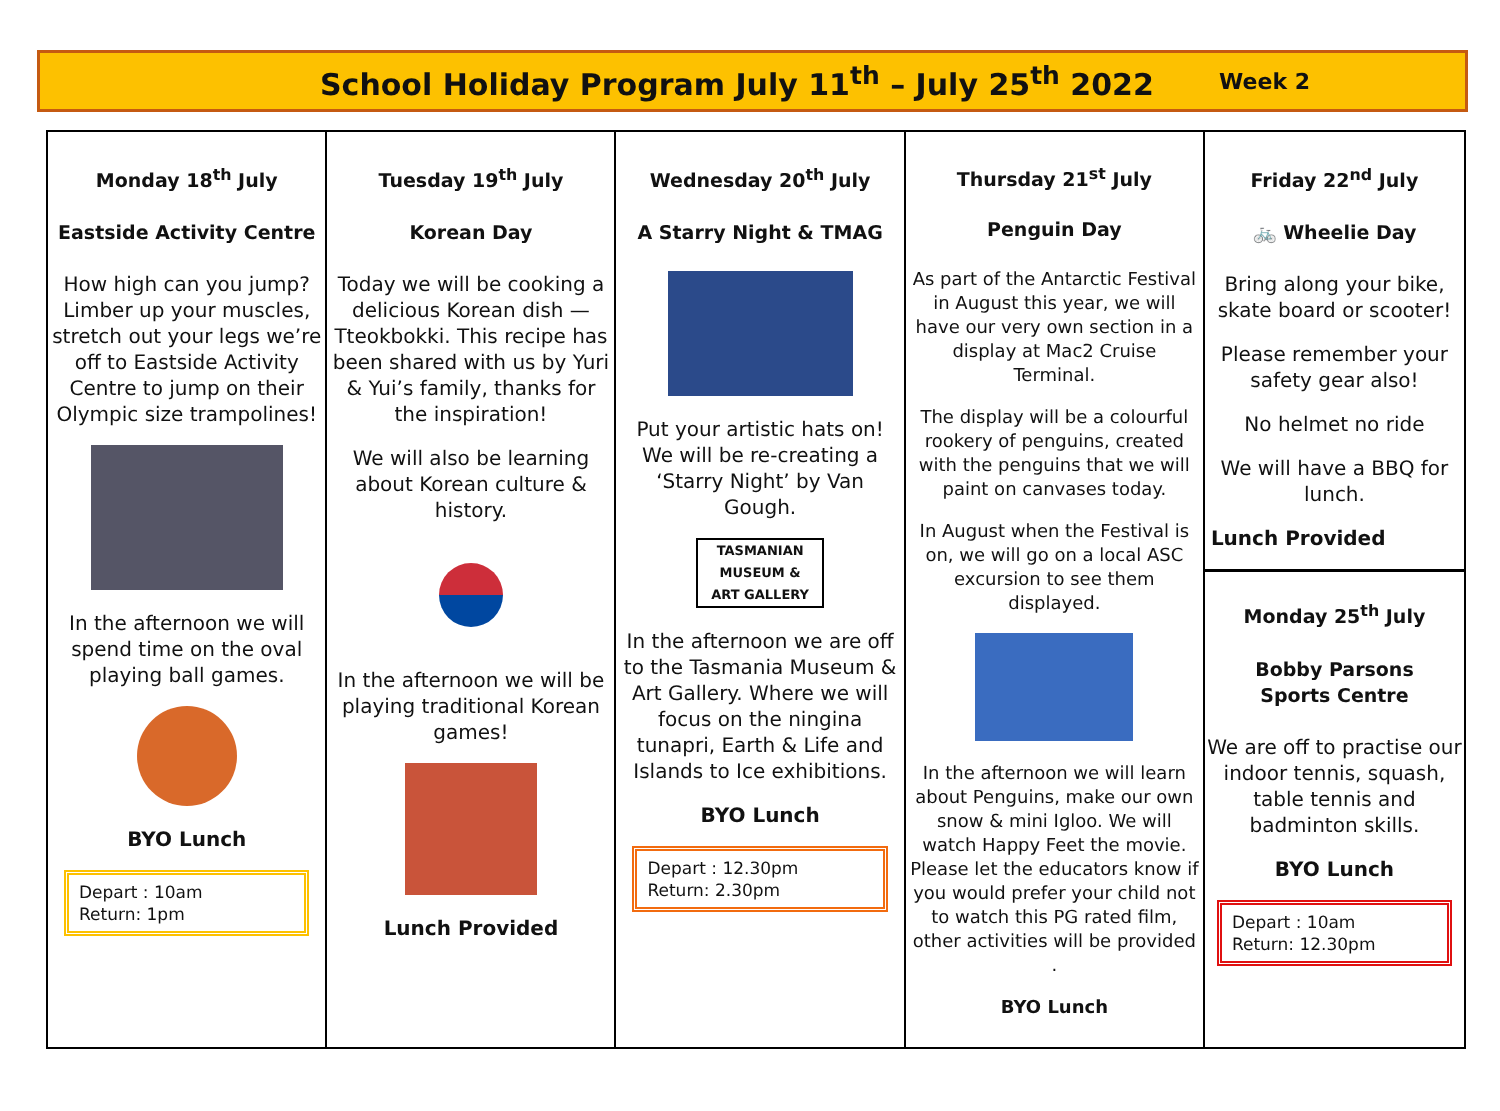School Holiday Program July 11<sup>th</sup> – July 25<sup>th</sup> 2022
Week 2
| Monday 18<sup>th</sup> July Eastside Activity Centre How high can you jump? Limber up your muscles, stretch out your legs we’re off to Eastside Activity Centre to jump on their Olympic size trampolines! In the afternoon we will spend time on the oval playing ball games. BYO Lunch Depart : 10am Return: 1pm | Tuesday 19<sup>th</sup> July Korean Day Today we will be cooking a delicious Korean dish — Tteokbokki. This recipe has been shared with us by Yuri & Yui’s family, thanks for the inspiration! We will also be learning about Korean culture & history. In the afternoon we will be playing traditional Korean games! Lunch Provided | Wednesday 20<sup>th</sup> July A Starry Night & TMAG Put your artistic hats on! We will be re-creating a ‘Starry Night’ by Van Gough. TASMANIAN MUSEUM & ART GALLERY In the afternoon we are off to the Tasmania Museum & Art Gallery. Where we will focus on the ningina tunapri, Earth & Life and Islands to Ice exhibitions. BYO Lunch Depart : 12.30pm Return: 2.30pm | Thursday 21<sup>st</sup> July Penguin Day As part of the Antarctic Festival in August this year, we will have our very own section in a display at Mac2 Cruise Terminal. The display will be a colourful rookery of penguins, created with the penguins that we will paint on canvases today. In August when the Festival is on, we will go on a local ASC excursion to see them displayed. In the afternoon we will learn about Penguins, make our own snow & mini Igloo. We will watch Happy Feet the movie. Please let the educators know if you would prefer your child not to watch this PG rated film, other activities will be provided . BYO Lunch | Friday 22<sup>nd</sup> July 🚲 Wheelie Day Bring along your bike, skate board or scooter! Please remember your safety gear also! No helmet no ride We will have a BBQ for lunch. Lunch Provided Monday 25<sup>th</sup> July Bobby Parsons Sports Centre We are off to practise our indoor tennis, squash, table tennis and badminton skills. BYO Lunch Depart : 10am Return: 12.30pm |